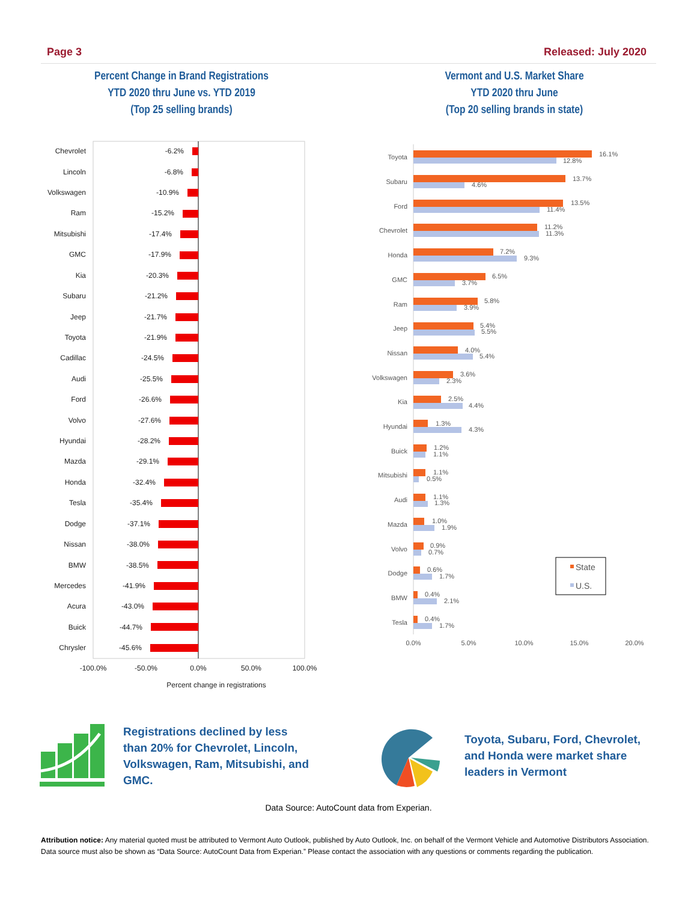Page 3 Released: July 2020
Percent Change in Brand Registrations
YTD 2020 thru June vs. YTD 2019
(Top 25 selling brands)
Vermont and U.S. Market Share
YTD 2020 thru June
(Top 20 selling brands in state)
-100.0%
-50.0%
0.0%
50.0%
100.0%
Percent change in registrations
Chevrolet
Lincoln
Volkswagen
Ram
Mitsubishi
GMC
Kia
Subaru
Jeep
Toyota
Cadillac
Audi
Ford
Volvo
Hyundai
Mazda
Honda
Tesla
Dodge
Nissan
BMW
Mercedes
Acura
Buick
Chrysler
-6.2%
-6.8%
-10.9%
-15.2%
-17.4%
-17.9%
-20.3%
-21.2%
-21.7%
-21.9%
-24.5%
-25.5%
-26.6%
-27.6%
-28.2%
-29.1%
-32.4%
-35.4%
-37.1%
-38.0%
-38.5%
-41.9%
-43.0%
-44.7%
-45.6%
Toyota
Subaru
Ford
Chevrolet
Honda
GMC
Ram
Jeep
Nissan
Volkswagen
Kia
Hyundai
Buick
Mitsubishi
Audi
Mazda
Volvo
Dodge
BMW
Tesla
16.1%
12.8%
13.7%
4.6%
13.5%
11.4%
11.2%
11.3%
7.2%
9.3%
6.5%
3.7%
5.8%
3.9%
5.4%
5.5%
4.0%
5.4%
3.6%
2.3%
2.5%
4.4%
1.3%
4.3%
1.2%
1.1%
1.1%
0.5%
1.1%
1.3%
1.0%
1.9%
0.9%
0.7%
0.6%
1.7%
0.4%
2.1%
0.4%
1.7%
0.0%
5.0%
10.0%
15.0%
20.0%
State
U.S.
Registrations declined by less
than 20% for Chevrolet, Lincoln,
Volkswagen, Ram, Mitsubishi, and
GMC.
Toyota, Subaru, Ford, Chevrolet,
and Honda were market share
leaders in Vermont
Data Source: AutoCount data from Experian.
Attribution notice: Any material quoted must be attributed to Vermont Auto Outlook, published by Auto Outlook, Inc. on behalf of the Vermont Vehicle and Automotive Distributors Association. Data source must also be shown as “Data Source: AutoCount Data from Experian.” Please contact the association with any questions or comments regarding the publication.